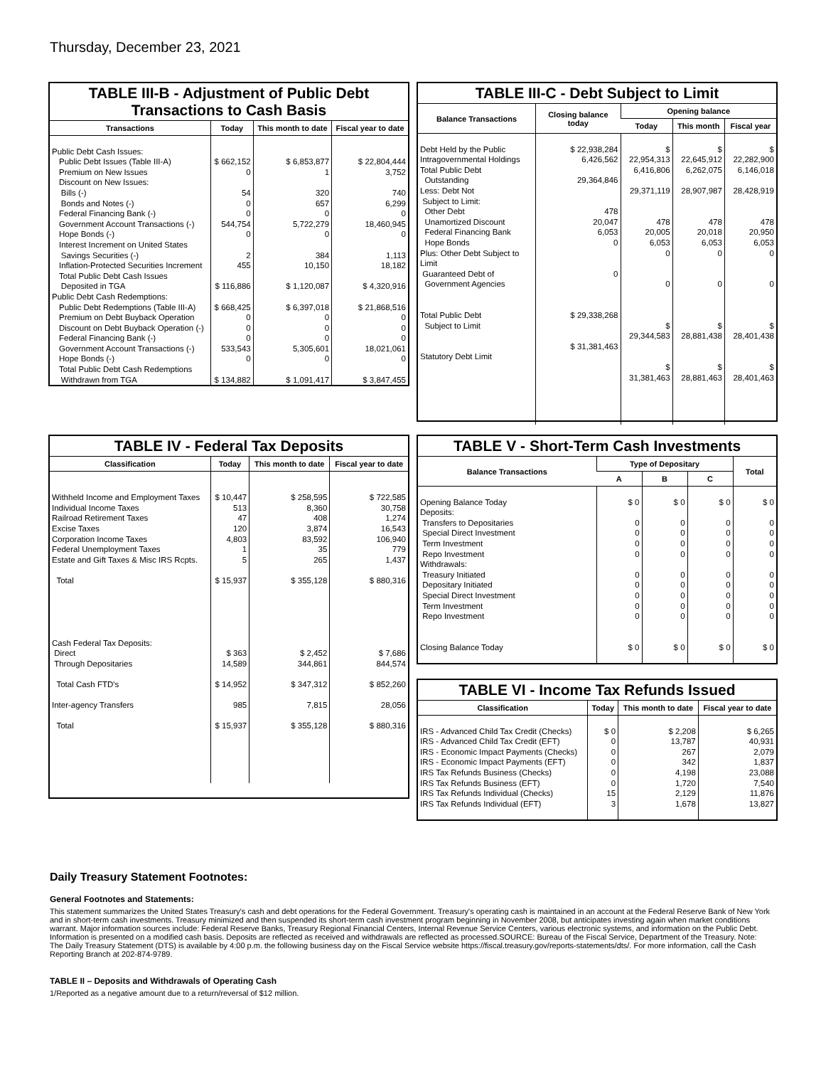Thursday, December 23, 2021
TABLE III-B - Adjustment of Public Debt Transactions to Cash Basis
| Transactions | Today | This month to date | Fiscal year to date |
| --- | --- | --- | --- |
| Public Debt Cash Issues: Public Debt Issues (Table III-A) Premium on New Issues Discount on New Issues: Bills (-) Bonds and Notes (-) Federal Financing Bank (-) Government Account Transactions (-) Hope Bonds (-) Interest Increment on United States Savings Securities (-) Inflation-Protected Securities Increment Total Public Debt Cash Issues Deposited in TGA Public Debt Cash Redemptions: Public Debt Redemptions (Table III-A) Premium on Debt Buyback Operation Discount on Debt Buyback Operation (-) Federal Financing Bank (-) Government Account Transactions (-) Hope Bonds (-) Total Public Debt Cash Redemptions Withdrawn from TGA | $ 662,152 0 54 0 0 544,754 0 2 455 $ 116,886 $ 668,425 0 0 0 533,543 0 $ 134,882 | $ 6,853,877 1 320 657 0 5,722,279 0 384 10,150 $ 1,120,087 $ 6,397,018 0 0 0 5,305,601 0 $ 1,091,417 | $ 22,804,444 3,752 740 6,299 0 18,460,945 0 1,113 18,182 $ 4,320,916 $ 21,868,516 0 0 0 18,021,061 0 $ 3,847,455 |
TABLE III-C - Debt Subject to Limit
| Balance Transactions | Closing balance today | Opening balance | | |
| --- | --- | --- | --- | --- |
| | | Today | This month | Fiscal year |
| Debt Held by the Public Intragovernmental Holdings Total Public Debt Outstanding Less: Debt Not Subject to Limit: Other Debt Unamortized Discount Federal Financing Bank Hope Bonds Plus: Other Debt Subject to Limit Guaranteed Debt of Government Agencies Total Public Debt Subject to Limit Statutory Debt Limit | $ 22,938,284 6,426,562 29,364,846 478 20,047 6,053 0 0 $ 29,338,268 $ 31,381,463 | $ 22,954,313 6,416,806 29,371,119 478 20,005 6,053 0 0 $ 29,344,583 $ 31,381,463 | $ 22,645,912 6,262,075 28,907,987 478 20,018 6,053 0 0 $ 28,881,438 $ 28,881,463 | $ 22,282,900 6,146,018 28,428,919 478 20,950 6,053 0 0 $ 28,401,438 $ 28,401,463 |
TABLE IV - Federal Tax Deposits
| Classification | Today | This month to date | Fiscal year to date |
| --- | --- | --- | --- |
| Withheld Income and Employment Taxes Individual Income Taxes Railroad Retirement Taxes Excise Taxes Corporation Income Taxes Federal Unemployment Taxes Estate and Gift Taxes & Misc IRS Rcpts. Total Cash Federal Tax Deposits: Direct Through Depositaries Total Cash FTD's Inter-agency Transfers Total | $ 10,447 513 47 120 4,803 1 5 $ 15,937 $ 363 14,589 $ 14,952 985 $ 15,937 | $ 258,595 8,360 408 3,874 83,592 35 265 $ 355,128 $ 2,452 344,861 $ 347,312 7,815 $ 355,128 | $ 722,585 30,758 1,274 16,543 106,940 779 1,437 $ 880,316 $ 7,686 844,574 $ 852,260 28,056 $ 880,316 |
TABLE V - Short-Term Cash Investments
| Balance Transactions | Type of Depositary | | | Total |
| --- | --- | --- | --- | --- |
| | A | B | C | |
| Opening Balance Today Deposits: Transfers to Depositaries Special Direct Investment Term Investment Repo Investment Withdrawals: Treasury Initiated Depositary Initiated Special Direct Investment Term Investment Repo Investment Closing Balance Today | $ 0 0 0 0 0 0 0 0 0 0 $ 0 | $ 0 0 0 0 0 0 0 0 0 0 $ 0 | $ 0 0 0 0 0 0 0 0 0 0 $ 0 | $ 0 0 0 0 0 0 0 0 0 0 $ 0 |
TABLE VI - Income Tax Refunds Issued
| Classification | Today | This month to date | Fiscal year to date |
| --- | --- | --- | --- |
| IRS - Advanced Child Tax Credit (Checks) IRS - Advanced Child Tax Credit (EFT) IRS - Economic Impact Payments (Checks) IRS - Economic Impact Payments (EFT) IRS Tax Refunds Business (Checks) IRS Tax Refunds Business (EFT) IRS Tax Refunds Individual (Checks) IRS Tax Refunds Individual (EFT) | $ 0 0 0 0 0 0 15 3 | $ 2,208 13,787 267 342 4,198 1,720 2,129 1,678 | $ 6,265 40,931 2,079 1,837 23,088 7,540 11,876 13,827 |
Daily Treasury Statement Footnotes:
General Footnotes and Statements:
This statement summarizes the United States Treasury's cash and debt operations for the Federal Government. Treasury's operating cash is maintained in an account at the Federal Reserve Bank of New York and in short-term cash investments. Treasury minimized and then suspended its short-term cash investment program beginning in November 2008, but anticipates investing again when market conditions warrant. Major information sources include: Federal Reserve Banks, Treasury Regional Financial Centers, Internal Revenue Service Centers, various electronic systems, and information on the Public Debt. Information is presented on a modified cash basis. Deposits are reflected as received and withdrawals are reflected as processed.SOURCE: Bureau of the Fiscal Service, Department of the Treasury. Note: The Daily Treasury Statement (DTS) is available by 4:00 p.m. the following business day on the Fiscal Service website https://fiscal.treasury.gov/reports-statements/dts/. For more information, call the Cash Reporting Branch at 202-874-9789.
TABLE II – Deposits and Withdrawals of Operating Cash
1/Reported as a negative amount due to a return/reversal of $12 million.